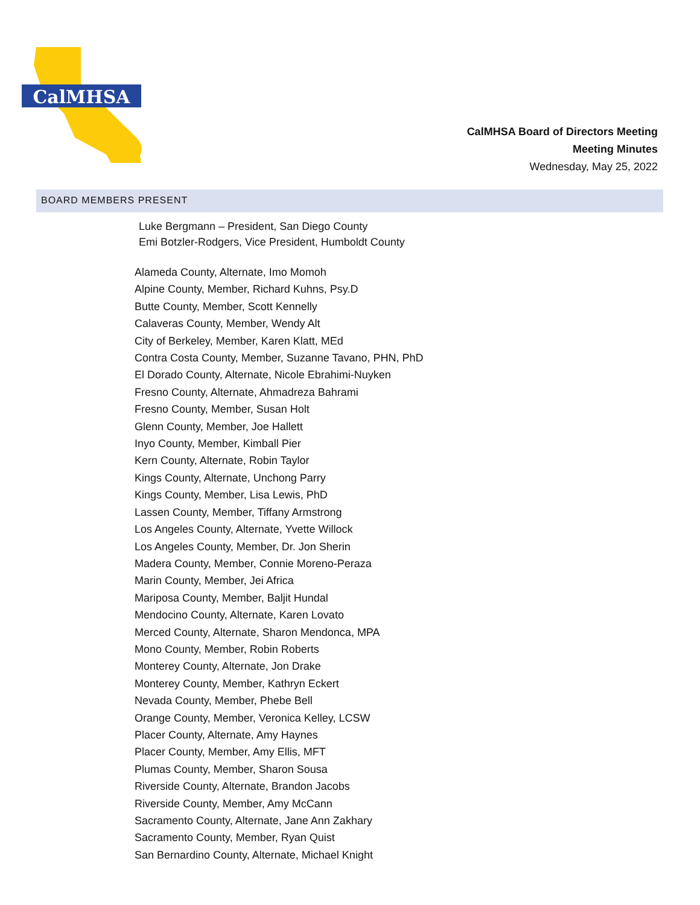CalMHSA
CalMHSA Board of Directors Meeting
Meeting Minutes
Wednesday, May 25, 2022
BOARD MEMBERS PRESENT
Luke Bergmann – President, San Diego County
Emi Botzler-Rodgers, Vice President, Humboldt County
Alameda County, Alternate, Imo Momoh
Alpine County, Member, Richard Kuhns, Psy.D
Butte County, Member, Scott Kennelly
Calaveras County, Member, Wendy Alt
City of Berkeley, Member, Karen Klatt, MEd
Contra Costa County, Member, Suzanne Tavano, PHN, PhD
El Dorado County, Alternate, Nicole Ebrahimi-Nuyken
Fresno County, Alternate, Ahmadreza Bahrami
Fresno County, Member, Susan Holt
Glenn County, Member, Joe Hallett
Inyo County, Member, Kimball Pier
Kern County, Alternate, Robin Taylor
Kings County, Alternate, Unchong Parry
Kings County, Member, Lisa Lewis, PhD
Lassen County, Member, Tiffany Armstrong
Los Angeles County, Alternate, Yvette Willock
Los Angeles County, Member, Dr. Jon Sherin
Madera County, Member, Connie Moreno-Peraza
Marin County, Member, Jei Africa
Mariposa County, Member, Baljit Hundal
Mendocino County, Alternate, Karen Lovato
Merced County, Alternate, Sharon Mendonca, MPA
Mono County, Member, Robin Roberts
Monterey County, Alternate, Jon Drake
Monterey County, Member, Kathryn Eckert
Nevada County, Member, Phebe Bell
Orange County, Member, Veronica Kelley, LCSW
Placer County, Alternate, Amy Haynes
Placer County, Member, Amy Ellis, MFT
Plumas County, Member, Sharon Sousa
Riverside County, Alternate, Brandon Jacobs
Riverside County, Member, Amy McCann
Sacramento County, Alternate, Jane Ann Zakhary
Sacramento County, Member, Ryan Quist
San Bernardino County, Alternate, Michael Knight